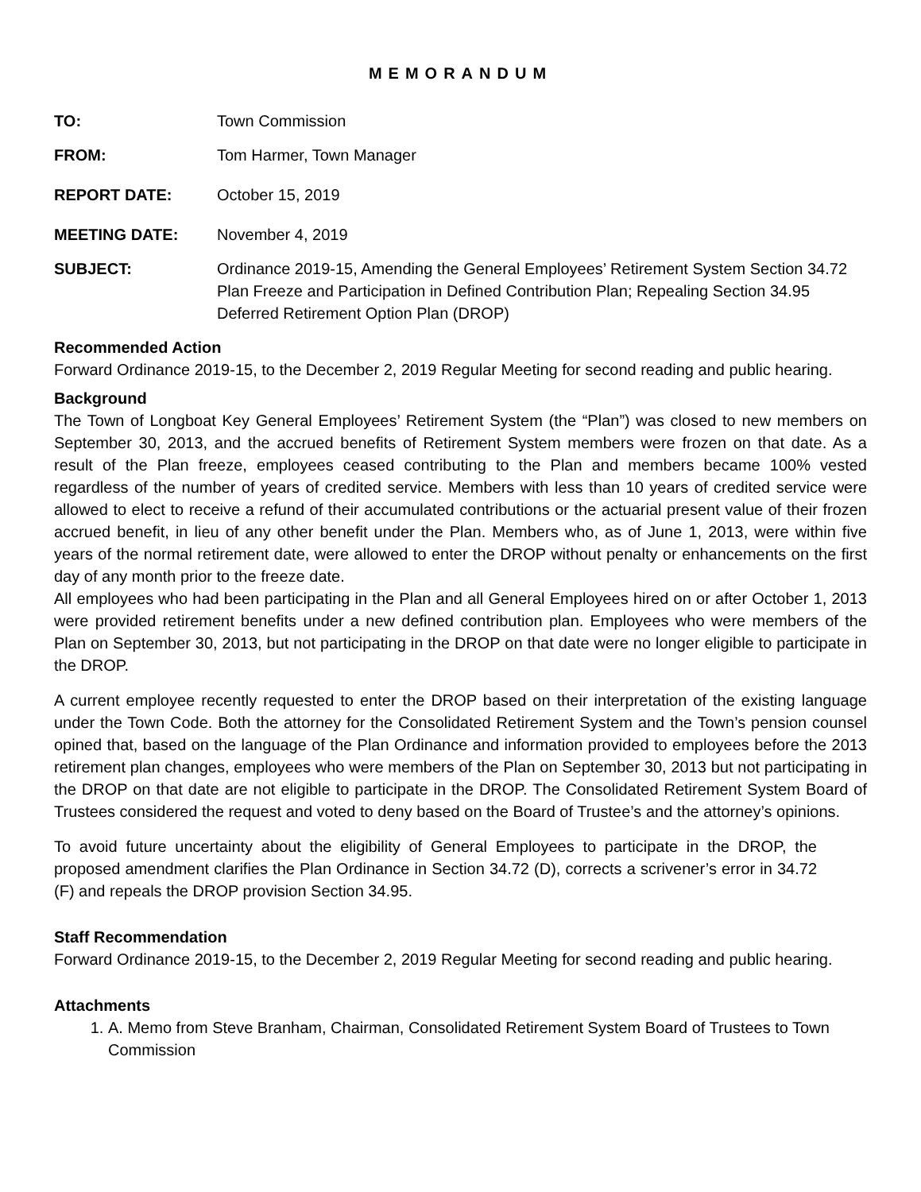MEMORANDUM
TO: Town Commission
FROM: Tom Harmer, Town Manager
REPORT DATE: October 15, 2019
MEETING DATE: November 4, 2019
SUBJECT: Ordinance 2019-15, Amending the General Employees’ Retirement System Section 34.72 Plan Freeze and Participation in Defined Contribution Plan; Repealing Section 34.95 Deferred Retirement Option Plan (DROP)
Recommended Action
Forward Ordinance 2019-15, to the December 2, 2019 Regular Meeting for second reading and public hearing.
Background
The Town of Longboat Key General Employees’ Retirement System (the “Plan”) was closed to new members on September 30, 2013, and the accrued benefits of Retirement System members were frozen on that date. As a result of the Plan freeze, employees ceased contributing to the Plan and members became 100% vested regardless of the number of years of credited service. Members with less than 10 years of credited service were allowed to elect to receive a refund of their accumulated contributions or the actuarial present value of their frozen accrued benefit, in lieu of any other benefit under the Plan. Members who, as of June 1, 2013, were within five years of the normal retirement date, were allowed to enter the DROP without penalty or enhancements on the first day of any month prior to the freeze date.
All employees who had been participating in the Plan and all General Employees hired on or after October 1, 2013 were provided retirement benefits under a new defined contribution plan. Employees who were members of the Plan on September 30, 2013, but not participating in the DROP on that date were no longer eligible to participate in the DROP.
A current employee recently requested to enter the DROP based on their interpretation of the existing language under the Town Code. Both the attorney for the Consolidated Retirement System and the Town’s pension counsel opined that, based on the language of the Plan Ordinance and information provided to employees before the 2013 retirement plan changes, employees who were members of the Plan on September 30, 2013 but not participating in the DROP on that date are not eligible to participate in the DROP. The Consolidated Retirement System Board of Trustees considered the request and voted to deny based on the Board of Trustee’s and the attorney’s opinions.
To avoid future uncertainty about the eligibility of General Employees to participate in the DROP, the proposed amendment clarifies the Plan Ordinance in Section 34.72 (D), corrects a scrivener’s error in 34.72 (F) and repeals the DROP provision Section 34.95.
Staff Recommendation
Forward Ordinance 2019-15, to the December 2, 2019 Regular Meeting for second reading and public hearing.
Attachments
1. A. Memo from Steve Branham, Chairman, Consolidated Retirement System Board of Trustees to Town Commission